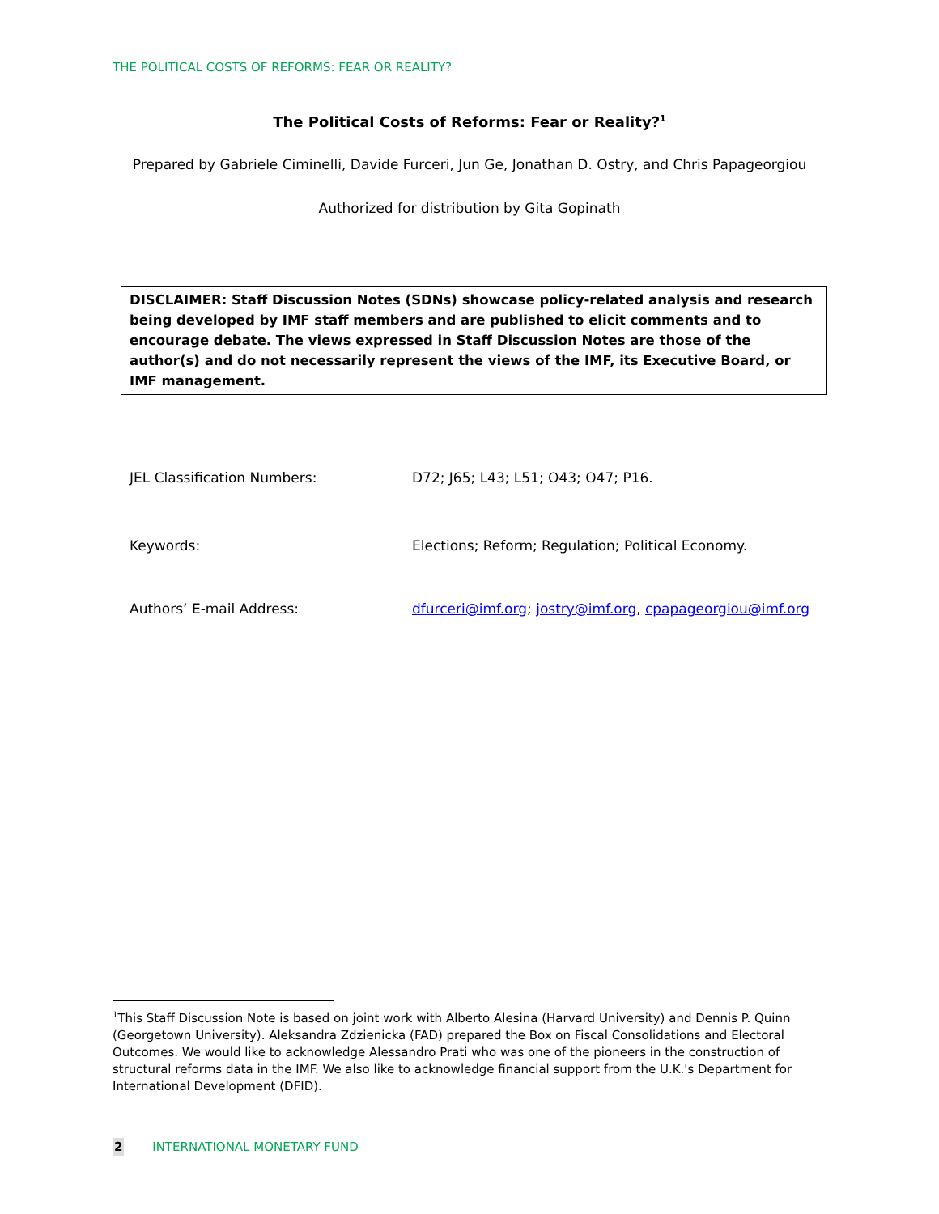THE POLITICAL COSTS OF REFORMS: FEAR OR REALITY?
The Political Costs of Reforms: Fear or Reality?<sup>1</sup>
Prepared by Gabriele Ciminelli, Davide Furceri, Jun Ge, Jonathan D. Ostry, and Chris Papageorgiou
Authorized for distribution by Gita Gopinath
DISCLAIMER: Staff Discussion Notes (SDNs) showcase policy-related analysis and research being developed by IMF staff members and are published to elicit comments and to encourage debate. The views expressed in Staff Discussion Notes are those of the author(s) and do not necessarily represent the views of the IMF, its Executive Board, or IMF management.
JEL Classification Numbers: D72; J65; L43; L51; O43; O47; P16.
Keywords: Elections; Reform; Regulation; Political Economy.
Authors’ E-mail Address: dfurceri@imf.org; jostry@imf.org, cpapageorgiou@imf.org
<sup>1</sup> This Staff Discussion Note is based on joint work with Alberto Alesina (Harvard University) and Dennis P. Quinn (Georgetown University). Aleksandra Zdzienicka (FAD) prepared the Box on Fiscal Consolidations and Electoral Outcomes. We would like to acknowledge Alessandro Prati who was one of the pioneers in the construction of structural reforms data in the IMF. We also like to acknowledge financial support from the U.K.'s Department for International Development (DFID).
2 INTERNATIONAL MONETARY FUND